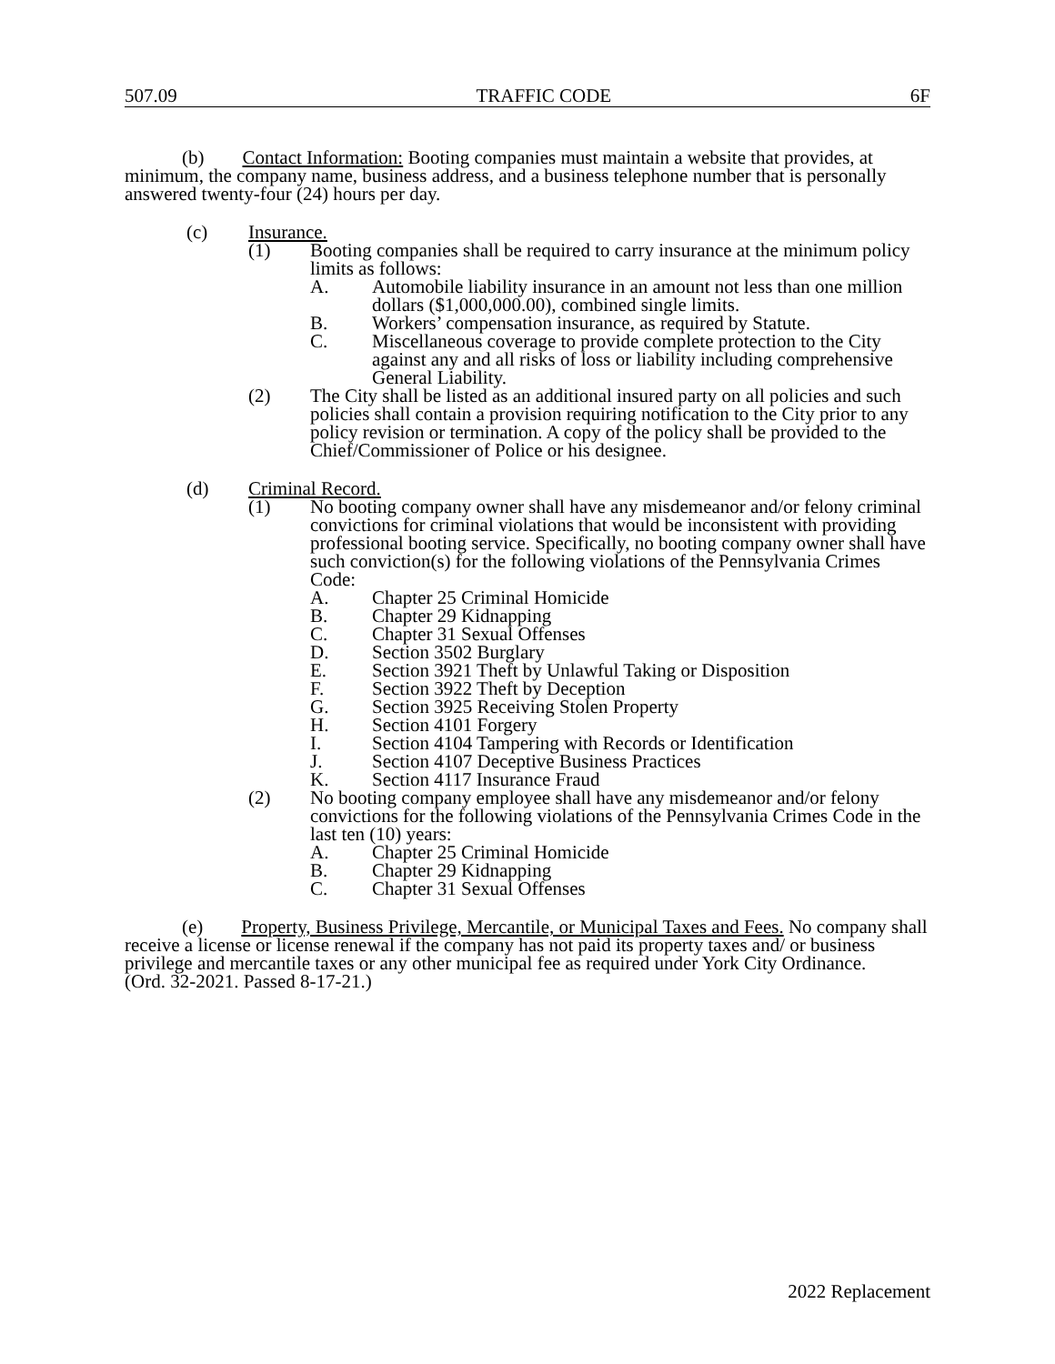507.09 TRAFFIC CODE 6F
(b) Contact Information: Booting companies must maintain a website that provides, at minimum, the company name, business address, and a business telephone number that is personally answered twenty-four (24) hours per day.
(c) Insurance.
(1) Booting companies shall be required to carry insurance at the minimum policy limits as follows:
A. Automobile liability insurance in an amount not less than one million dollars ($1,000,000.00), combined single limits.
B. Workers’ compensation insurance, as required by Statute.
C. Miscellaneous coverage to provide complete protection to the City against any and all risks of loss or liability including comprehensive General Liability.
(2) The City shall be listed as an additional insured party on all policies and such policies shall contain a provision requiring notification to the City prior to any policy revision or termination. A copy of the policy shall be provided to the Chief/Commissioner of Police or his designee.
(d) Criminal Record.
(1) No booting company owner shall have any misdemeanor and/or felony criminal convictions for criminal violations that would be inconsistent with providing professional booting service. Specifically, no booting company owner shall have such conviction(s) for the following violations of the Pennsylvania Crimes Code:
A. Chapter 25 Criminal Homicide
B. Chapter 29 Kidnapping
C. Chapter 31 Sexual Offenses
D. Section 3502 Burglary
E. Section 3921 Theft by Unlawful Taking or Disposition
F. Section 3922 Theft by Deception
G. Section 3925 Receiving Stolen Property
H. Section 4101 Forgery
I. Section 4104 Tampering with Records or Identification
J. Section 4107 Deceptive Business Practices
K. Section 4117 Insurance Fraud
(2) No booting company employee shall have any misdemeanor and/or felony convictions for the following violations of the Pennsylvania Crimes Code in the last ten (10) years:
A. Chapter 25 Criminal Homicide
B. Chapter 29 Kidnapping
C. Chapter 31 Sexual Offenses
(e) Property, Business Privilege, Mercantile, or Municipal Taxes and Fees. No company shall receive a license or license renewal if the company has not paid its property taxes and/ or business privilege and mercantile taxes or any other municipal fee as required under York City Ordinance.
(Ord. 32-2021. Passed 8-17-21.)
2022 Replacement